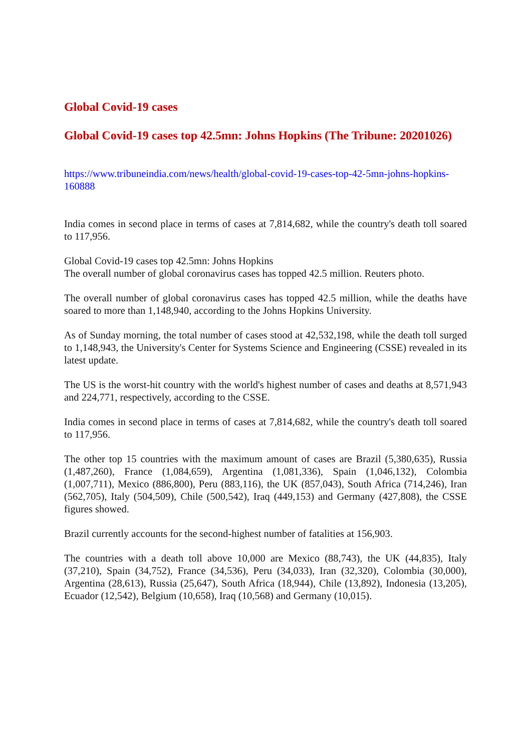Global Covid-19 cases
Global Covid-19 cases top 42.5mn: Johns Hopkins (The Tribune: 20201026)
https://www.tribuneindia.com/news/health/global-covid-19-cases-top-42-5mn-johns-hopkins-160888
India comes in second place in terms of cases at 7,814,682, while the country's death toll soared to 117,956.
Global Covid-19 cases top 42.5mn: Johns Hopkins
The overall number of global coronavirus cases has topped 42.5 million. Reuters photo.
The overall number of global coronavirus cases has topped 42.5 million, while the deaths have soared to more than 1,148,940, according to the Johns Hopkins University.
As of Sunday morning, the total number of cases stood at 42,532,198, while the death toll surged to 1,148,943, the University's Center for Systems Science and Engineering (CSSE) revealed in its latest update.
The US is the worst-hit country with the world's highest number of cases and deaths at 8,571,943 and 224,771, respectively, according to the CSSE.
India comes in second place in terms of cases at 7,814,682, while the country's death toll soared to 117,956.
The other top 15 countries with the maximum amount of cases are Brazil (5,380,635), Russia (1,487,260), France (1,084,659), Argentina (1,081,336), Spain (1,046,132), Colombia (1,007,711), Mexico (886,800), Peru (883,116), the UK (857,043), South Africa (714,246), Iran (562,705), Italy (504,509), Chile (500,542), Iraq (449,153) and Germany (427,808), the CSSE figures showed.
Brazil currently accounts for the second-highest number of fatalities at 156,903.
The countries with a death toll above 10,000 are Mexico (88,743), the UK (44,835), Italy (37,210), Spain (34,752), France (34,536), Peru (34,033), Iran (32,320), Colombia (30,000), Argentina (28,613), Russia (25,647), South Africa (18,944), Chile (13,892), Indonesia (13,205), Ecuador (12,542), Belgium (10,658), Iraq (10,568) and Germany (10,015).